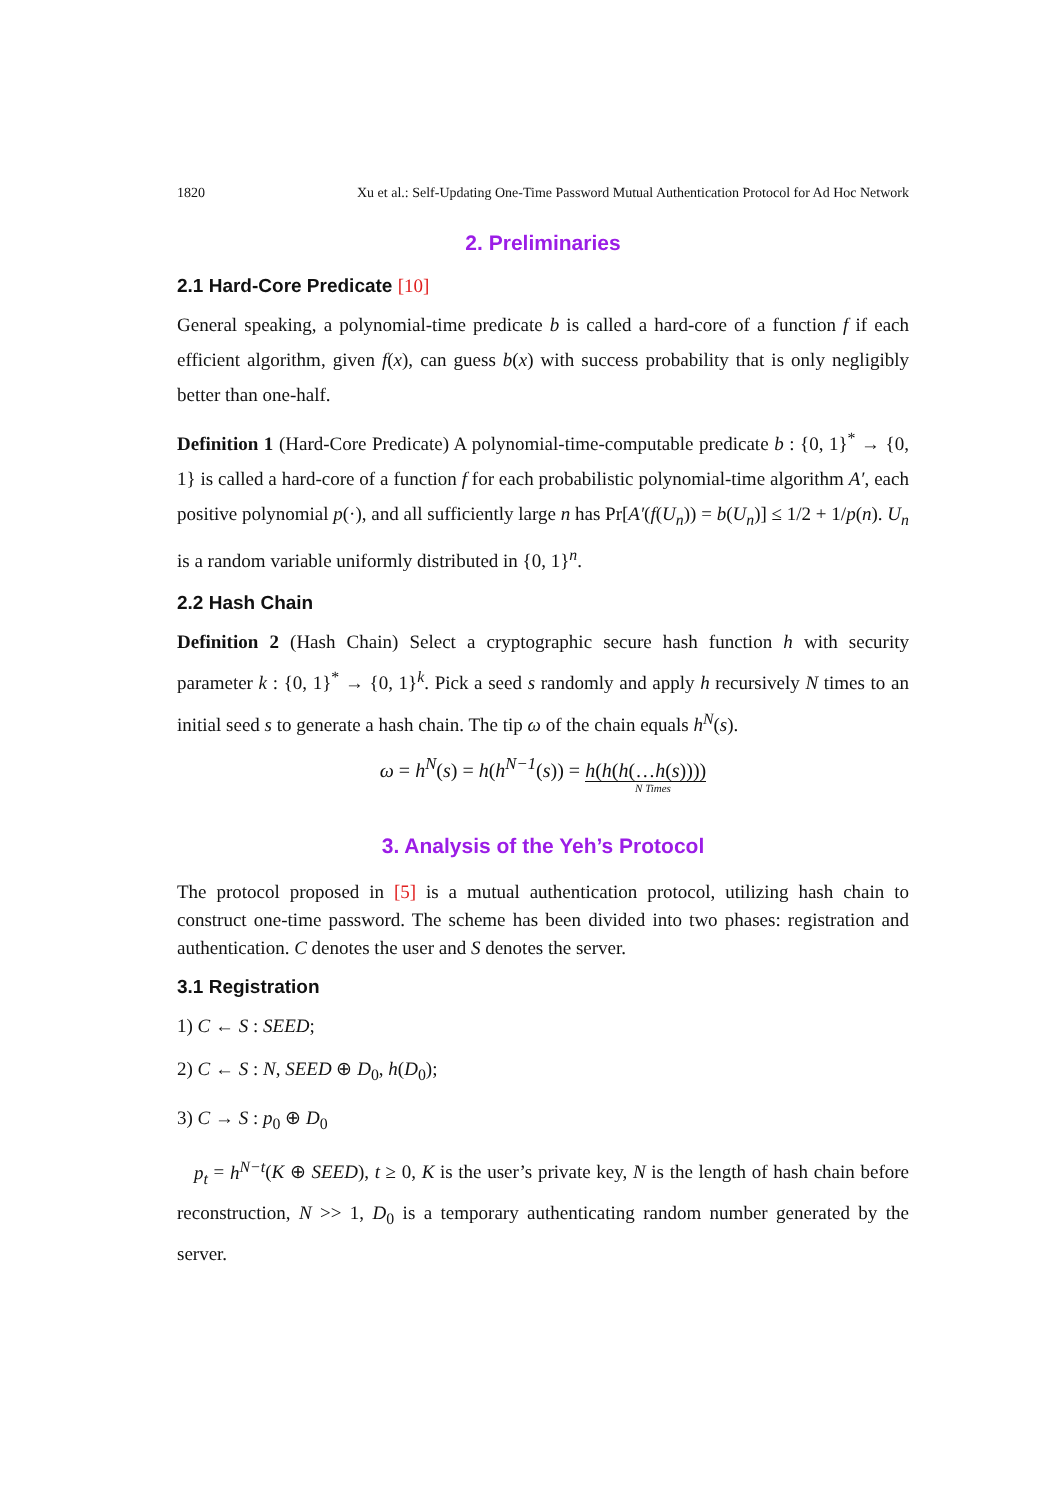1820 Xu et al.: Self-Updating One-Time Password Mutual Authentication Protocol for Ad Hoc Network
2. Preliminaries
2.1 Hard-Core Predicate [10]
General speaking, a polynomial-time predicate b is called a hard-core of a function f if each efficient algorithm, given f(x), can guess b(x) with success probability that is only negligibly better than one-half.
Definition 1 (Hard-Core Predicate) A polynomial-time-computable predicate b : {0, 1}<sup>*</sup> → {0, 1} is called a hard-core of a function f for each probabilistic polynomial-time algorithm A′, each positive polynomial p(·), and all sufficiently large n has Pr[A′(f(U<sub>n</sub>)) = b(U<sub>n</sub>)] ≤ 1/2 + 1/p(n). U<sub>n</sub> is a random variable uniformly distributed in {0, 1}<sup>n</sup>.
2.2 Hash Chain
Definition 2 (Hash Chain) Select a cryptographic secure hash function h with security parameter k : {0, 1}<sup>*</sup> → {0, 1}<sup>k</sup>. Pick a seed s randomly and apply h recursively N times to an initial seed s to generate a hash chain. The tip ω of the chain equals h<sup>N</sup>(s).
ω = h<sup>N</sup>(s) = h(h<sup>N−1</sup>(s)) = h(h(h(…h(s))))
N Times
3. Analysis of the Yeh’s Protocol
The protocol proposed in [5] is a mutual authentication protocol, utilizing hash chain to construct one-time password. The scheme has been divided into two phases: registration and authentication. C denotes the user and S denotes the server.
3.1 Registration
1) C ← S : SEED;
2) C ← S : N, SEED ⊕ D<sub>0</sub>, h(D<sub>0</sub>);
3) C → S : p<sub>0</sub> ⊕ D<sub>0</sub>
p<sub>t</sub> = h<sup>N−t</sup>(K ⊕ SEED), t ≥ 0, K is the user’s private key, N is the length of hash chain before reconstruction, N >> 1, D<sub>0</sub> is a temporary authenticating random number generated by the server.